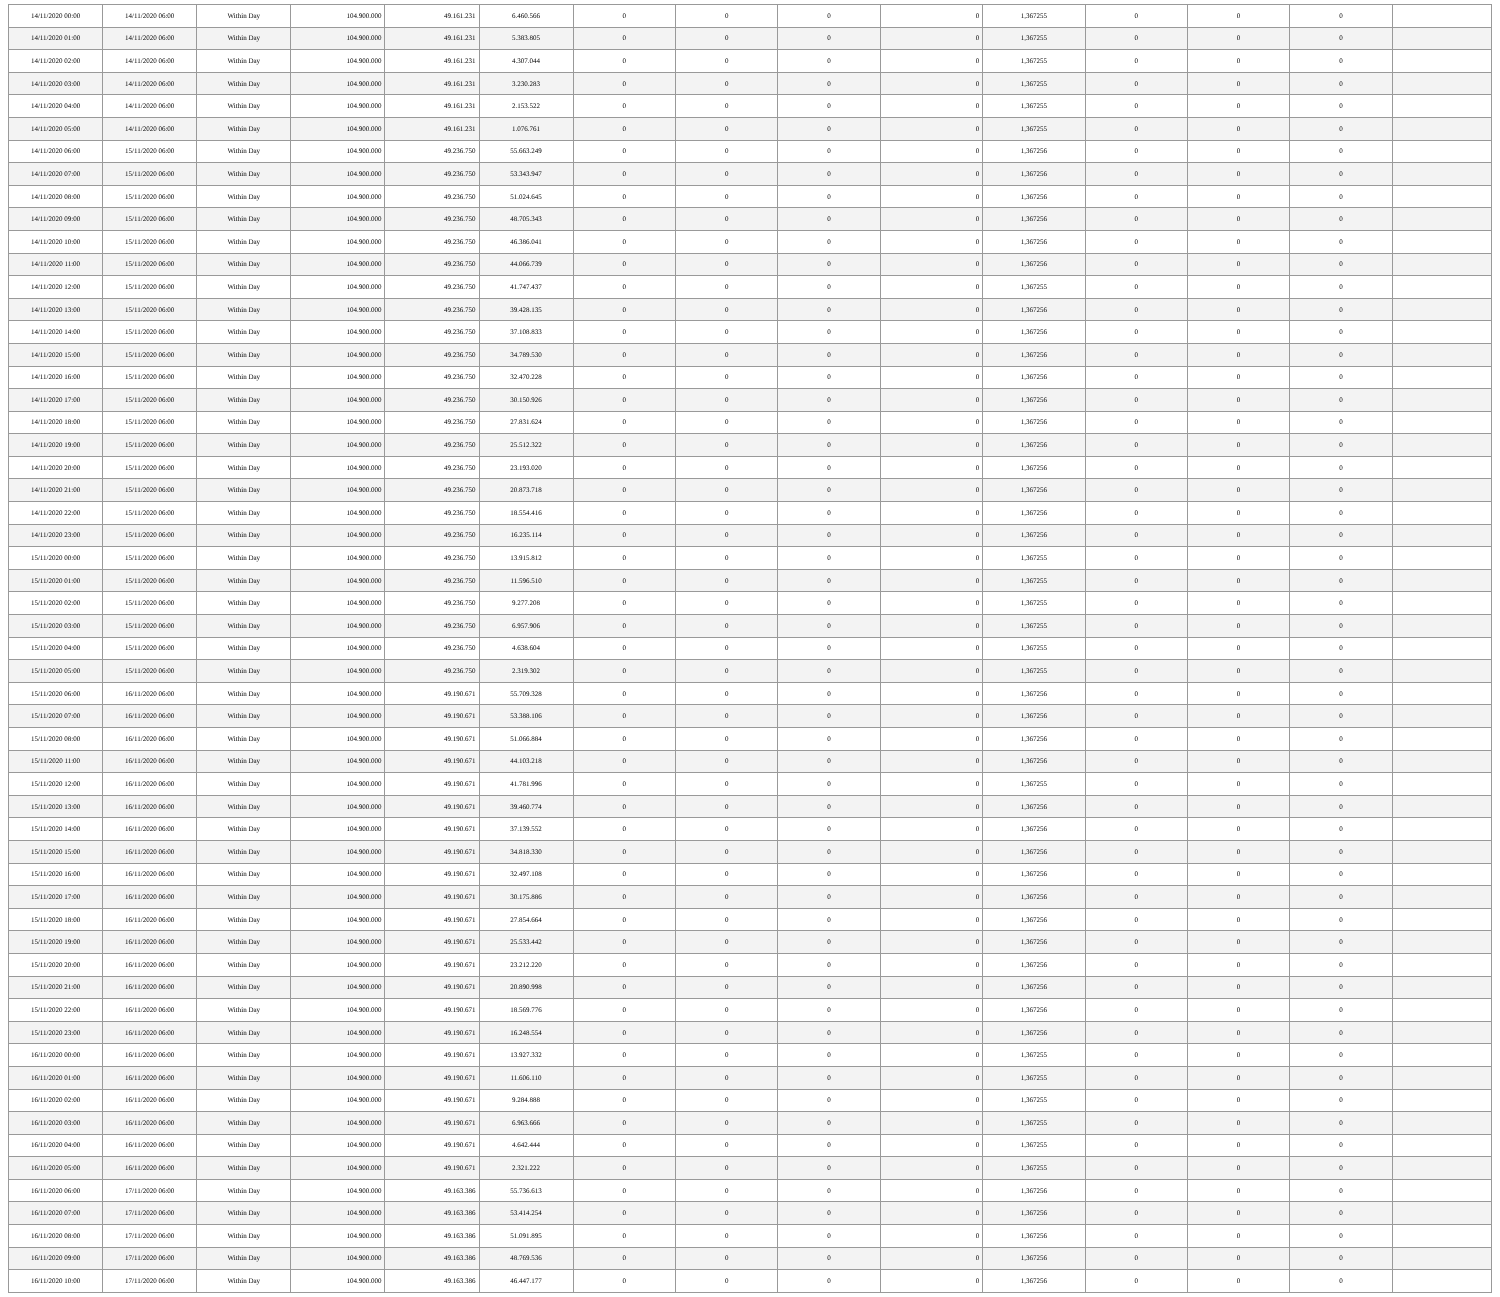| 14/11/2020 00:00 | 14/11/2020 06:00 | Within Day | 104.900.000 | 49.161.231 | 6.460.566 | 0 | 0 | 0 | 0 | 1,367255 | 0 | 0 | 0 | |
| 14/11/2020 01:00 | 14/11/2020 06:00 | Within Day | 104.900.000 | 49.161.231 | 5.383.805 | 0 | 0 | 0 | 0 | 1,367255 | 0 | 0 | 0 | |
| 14/11/2020 02:00 | 14/11/2020 06:00 | Within Day | 104.900.000 | 49.161.231 | 4.307.044 | 0 | 0 | 0 | 0 | 1,367255 | 0 | 0 | 0 | |
| 14/11/2020 03:00 | 14/11/2020 06:00 | Within Day | 104.900.000 | 49.161.231 | 3.230.283 | 0 | 0 | 0 | 0 | 1,367255 | 0 | 0 | 0 | |
| 14/11/2020 04:00 | 14/11/2020 06:00 | Within Day | 104.900.000 | 49.161.231 | 2.153.522 | 0 | 0 | 0 | 0 | 1,367255 | 0 | 0 | 0 | |
| 14/11/2020 05:00 | 14/11/2020 06:00 | Within Day | 104.900.000 | 49.161.231 | 1.076.761 | 0 | 0 | 0 | 0 | 1,367255 | 0 | 0 | 0 | |
| 14/11/2020 06:00 | 15/11/2020 06:00 | Within Day | 104.900.000 | 49.236.750 | 55.663.249 | 0 | 0 | 0 | 0 | 1,367256 | 0 | 0 | 0 | |
| 14/11/2020 07:00 | 15/11/2020 06:00 | Within Day | 104.900.000 | 49.236.750 | 53.343.947 | 0 | 0 | 0 | 0 | 1,367256 | 0 | 0 | 0 | |
| 14/11/2020 08:00 | 15/11/2020 06:00 | Within Day | 104.900.000 | 49.236.750 | 51.024.645 | 0 | 0 | 0 | 0 | 1,367256 | 0 | 0 | 0 | |
| 14/11/2020 09:00 | 15/11/2020 06:00 | Within Day | 104.900.000 | 49.236.750 | 48.705.343 | 0 | 0 | 0 | 0 | 1,367256 | 0 | 0 | 0 | |
| 14/11/2020 10:00 | 15/11/2020 06:00 | Within Day | 104.900.000 | 49.236.750 | 46.386.041 | 0 | 0 | 0 | 0 | 1,367256 | 0 | 0 | 0 | |
| 14/11/2020 11:00 | 15/11/2020 06:00 | Within Day | 104.900.000 | 49.236.750 | 44.066.739 | 0 | 0 | 0 | 0 | 1,367256 | 0 | 0 | 0 | |
| 14/11/2020 12:00 | 15/11/2020 06:00 | Within Day | 104.900.000 | 49.236.750 | 41.747.437 | 0 | 0 | 0 | 0 | 1,367255 | 0 | 0 | 0 | |
| 14/11/2020 13:00 | 15/11/2020 06:00 | Within Day | 104.900.000 | 49.236.750 | 39.428.135 | 0 | 0 | 0 | 0 | 1,367256 | 0 | 0 | 0 | |
| 14/11/2020 14:00 | 15/11/2020 06:00 | Within Day | 104.900.000 | 49.236.750 | 37.108.833 | 0 | 0 | 0 | 0 | 1,367256 | 0 | 0 | 0 | |
| 14/11/2020 15:00 | 15/11/2020 06:00 | Within Day | 104.900.000 | 49.236.750 | 34.789.530 | 0 | 0 | 0 | 0 | 1,367256 | 0 | 0 | 0 | |
| 14/11/2020 16:00 | 15/11/2020 06:00 | Within Day | 104.900.000 | 49.236.750 | 32.470.228 | 0 | 0 | 0 | 0 | 1,367256 | 0 | 0 | 0 | |
| 14/11/2020 17:00 | 15/11/2020 06:00 | Within Day | 104.900.000 | 49.236.750 | 30.150.926 | 0 | 0 | 0 | 0 | 1,367256 | 0 | 0 | 0 | |
| 14/11/2020 18:00 | 15/11/2020 06:00 | Within Day | 104.900.000 | 49.236.750 | 27.831.624 | 0 | 0 | 0 | 0 | 1,367256 | 0 | 0 | 0 | |
| 14/11/2020 19:00 | 15/11/2020 06:00 | Within Day | 104.900.000 | 49.236.750 | 25.512.322 | 0 | 0 | 0 | 0 | 1,367256 | 0 | 0 | 0 | |
| 14/11/2020 20:00 | 15/11/2020 06:00 | Within Day | 104.900.000 | 49.236.750 | 23.193.020 | 0 | 0 | 0 | 0 | 1,367256 | 0 | 0 | 0 | |
| 14/11/2020 21:00 | 15/11/2020 06:00 | Within Day | 104.900.000 | 49.236.750 | 20.873.718 | 0 | 0 | 0 | 0 | 1,367256 | 0 | 0 | 0 | |
| 14/11/2020 22:00 | 15/11/2020 06:00 | Within Day | 104.900.000 | 49.236.750 | 18.554.416 | 0 | 0 | 0 | 0 | 1,367256 | 0 | 0 | 0 | |
| 14/11/2020 23:00 | 15/11/2020 06:00 | Within Day | 104.900.000 | 49.236.750 | 16.235.114 | 0 | 0 | 0 | 0 | 1,367256 | 0 | 0 | 0 | |
| 15/11/2020 00:00 | 15/11/2020 06:00 | Within Day | 104.900.000 | 49.236.750 | 13.915.812 | 0 | 0 | 0 | 0 | 1,367255 | 0 | 0 | 0 | |
| 15/11/2020 01:00 | 15/11/2020 06:00 | Within Day | 104.900.000 | 49.236.750 | 11.596.510 | 0 | 0 | 0 | 0 | 1,367255 | 0 | 0 | 0 | |
| 15/11/2020 02:00 | 15/11/2020 06:00 | Within Day | 104.900.000 | 49.236.750 | 9.277.208 | 0 | 0 | 0 | 0 | 1,367255 | 0 | 0 | 0 | |
| 15/11/2020 03:00 | 15/11/2020 06:00 | Within Day | 104.900.000 | 49.236.750 | 6.957.906 | 0 | 0 | 0 | 0 | 1,367255 | 0 | 0 | 0 | |
| 15/11/2020 04:00 | 15/11/2020 06:00 | Within Day | 104.900.000 | 49.236.750 | 4.638.604 | 0 | 0 | 0 | 0 | 1,367255 | 0 | 0 | 0 | |
| 15/11/2020 05:00 | 15/11/2020 06:00 | Within Day | 104.900.000 | 49.236.750 | 2.319.302 | 0 | 0 | 0 | 0 | 1,367255 | 0 | 0 | 0 | |
| 15/11/2020 06:00 | 16/11/2020 06:00 | Within Day | 104.900.000 | 49.190.671 | 55.709.328 | 0 | 0 | 0 | 0 | 1,367256 | 0 | 0 | 0 | |
| 15/11/2020 07:00 | 16/11/2020 06:00 | Within Day | 104.900.000 | 49.190.671 | 53.388.106 | 0 | 0 | 0 | 0 | 1,367256 | 0 | 0 | 0 | |
| 15/11/2020 08:00 | 16/11/2020 06:00 | Within Day | 104.900.000 | 49.190.671 | 51.066.884 | 0 | 0 | 0 | 0 | 1,367256 | 0 | 0 | 0 | |
| 15/11/2020 11:00 | 16/11/2020 06:00 | Within Day | 104.900.000 | 49.190.671 | 44.103.218 | 0 | 0 | 0 | 0 | 1,367256 | 0 | 0 | 0 | |
| 15/11/2020 12:00 | 16/11/2020 06:00 | Within Day | 104.900.000 | 49.190.671 | 41.781.996 | 0 | 0 | 0 | 0 | 1,367255 | 0 | 0 | 0 | |
| 15/11/2020 13:00 | 16/11/2020 06:00 | Within Day | 104.900.000 | 49.190.671 | 39.460.774 | 0 | 0 | 0 | 0 | 1,367256 | 0 | 0 | 0 | |
| 15/11/2020 14:00 | 16/11/2020 06:00 | Within Day | 104.900.000 | 49.190.671 | 37.139.552 | 0 | 0 | 0 | 0 | 1,367256 | 0 | 0 | 0 | |
| 15/11/2020 15:00 | 16/11/2020 06:00 | Within Day | 104.900.000 | 49.190.671 | 34.818.330 | 0 | 0 | 0 | 0 | 1,367256 | 0 | 0 | 0 | |
| 15/11/2020 16:00 | 16/11/2020 06:00 | Within Day | 104.900.000 | 49.190.671 | 32.497.108 | 0 | 0 | 0 | 0 | 1,367256 | 0 | 0 | 0 | |
| 15/11/2020 17:00 | 16/11/2020 06:00 | Within Day | 104.900.000 | 49.190.671 | 30.175.886 | 0 | 0 | 0 | 0 | 1,367256 | 0 | 0 | 0 | |
| 15/11/2020 18:00 | 16/11/2020 06:00 | Within Day | 104.900.000 | 49.190.671 | 27.854.664 | 0 | 0 | 0 | 0 | 1,367256 | 0 | 0 | 0 | |
| 15/11/2020 19:00 | 16/11/2020 06:00 | Within Day | 104.900.000 | 49.190.671 | 25.533.442 | 0 | 0 | 0 | 0 | 1,367256 | 0 | 0 | 0 | |
| 15/11/2020 20:00 | 16/11/2020 06:00 | Within Day | 104.900.000 | 49.190.671 | 23.212.220 | 0 | 0 | 0 | 0 | 1,367256 | 0 | 0 | 0 | |
| 15/11/2020 21:00 | 16/11/2020 06:00 | Within Day | 104.900.000 | 49.190.671 | 20.890.998 | 0 | 0 | 0 | 0 | 1,367256 | 0 | 0 | 0 | |
| 15/11/2020 22:00 | 16/11/2020 06:00 | Within Day | 104.900.000 | 49.190.671 | 18.569.776 | 0 | 0 | 0 | 0 | 1,367256 | 0 | 0 | 0 | |
| 15/11/2020 23:00 | 16/11/2020 06:00 | Within Day | 104.900.000 | 49.190.671 | 16.248.554 | 0 | 0 | 0 | 0 | 1,367256 | 0 | 0 | 0 | |
| 16/11/2020 00:00 | 16/11/2020 06:00 | Within Day | 104.900.000 | 49.190.671 | 13.927.332 | 0 | 0 | 0 | 0 | 1,367255 | 0 | 0 | 0 | |
| 16/11/2020 01:00 | 16/11/2020 06:00 | Within Day | 104.900.000 | 49.190.671 | 11.606.110 | 0 | 0 | 0 | 0 | 1,367255 | 0 | 0 | 0 | |
| 16/11/2020 02:00 | 16/11/2020 06:00 | Within Day | 104.900.000 | 49.190.671 | 9.284.888 | 0 | 0 | 0 | 0 | 1,367255 | 0 | 0 | 0 | |
| 16/11/2020 03:00 | 16/11/2020 06:00 | Within Day | 104.900.000 | 49.190.671 | 6.963.666 | 0 | 0 | 0 | 0 | 1,367255 | 0 | 0 | 0 | |
| 16/11/2020 04:00 | 16/11/2020 06:00 | Within Day | 104.900.000 | 49.190.671 | 4.642.444 | 0 | 0 | 0 | 0 | 1,367255 | 0 | 0 | 0 | |
| 16/11/2020 05:00 | 16/11/2020 06:00 | Within Day | 104.900.000 | 49.190.671 | 2.321.222 | 0 | 0 | 0 | 0 | 1,367255 | 0 | 0 | 0 | |
| 16/11/2020 06:00 | 17/11/2020 06:00 | Within Day | 104.900.000 | 49.163.386 | 55.736.613 | 0 | 0 | 0 | 0 | 1,367256 | 0 | 0 | 0 | |
| 16/11/2020 07:00 | 17/11/2020 06:00 | Within Day | 104.900.000 | 49.163.386 | 53.414.254 | 0 | 0 | 0 | 0 | 1,367256 | 0 | 0 | 0 | |
| 16/11/2020 08:00 | 17/11/2020 06:00 | Within Day | 104.900.000 | 49.163.386 | 51.091.895 | 0 | 0 | 0 | 0 | 1,367256 | 0 | 0 | 0 | |
| 16/11/2020 09:00 | 17/11/2020 06:00 | Within Day | 104.900.000 | 49.163.386 | 48.769.536 | 0 | 0 | 0 | 0 | 1,367256 | 0 | 0 | 0 | |
| 16/11/2020 10:00 | 17/11/2020 06:00 | Within Day | 104.900.000 | 49.163.386 | 46.447.177 | 0 | 0 | 0 | 0 | 1,367256 | 0 | 0 | 0 | |